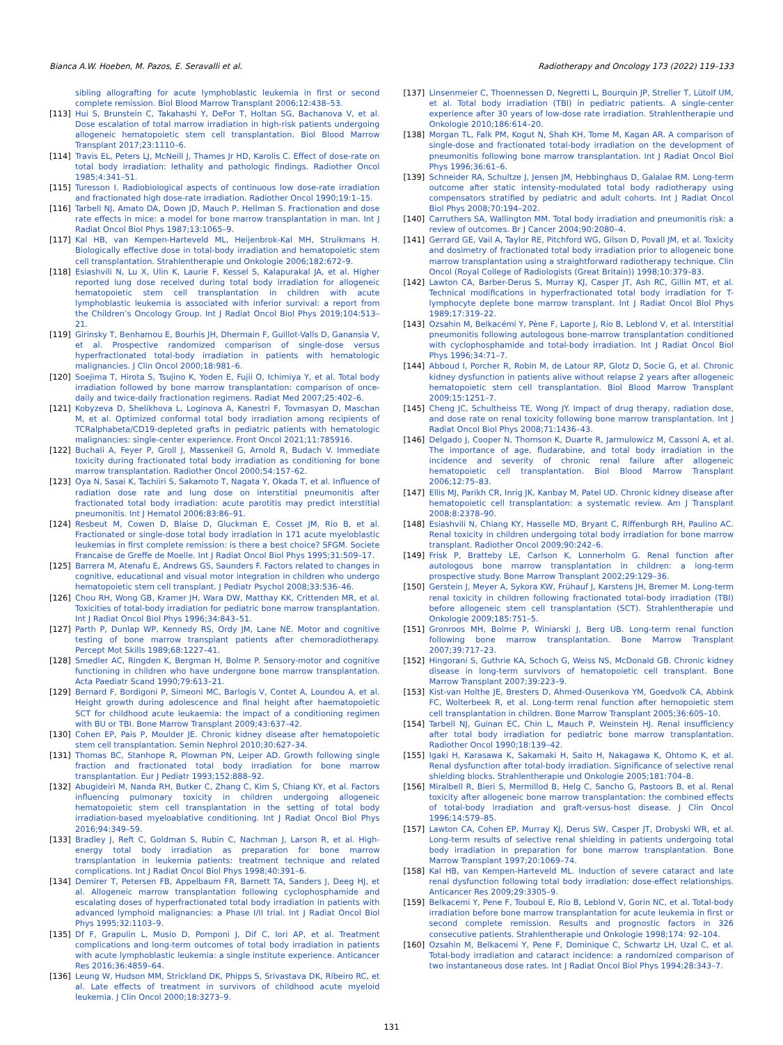Bianca A.W. Hoeben, M. Pazos, E. Seravalli et al. Radiotherapy and Oncology 173 (2022) 119–133
sibling allografting for acute lymphoblastic leukemia in first or second complete remission. Biol Blood Marrow Transplant 2006;12:438–53.
[113] Hui S, Brunstein C, Takahashi Y, DeFor T, Holtan SG, Bachanova V, et al. Dose escalation of total marrow irradiation in high-risk patients undergoing allogeneic hematopoietic stem cell transplantation. Biol Blood Marrow Transplant 2017;23:1110–6.
[114] Travis EL, Peters LJ, McNeill J, Thames Jr HD, Karolis C. Effect of dose-rate on total body irradiation: lethality and pathologic findings. Radiother Oncol 1985;4:341–51.
[115] Turesson I. Radiobiological aspects of continuous low dose-rate irradiation and fractionated high dose-rate irradiation. Radiother Oncol 1990;19:1–15.
[116] Tarbell NJ, Amato DA, Down JD, Mauch P, Hellman S. Fractionation and dose rate effects in mice: a model for bone marrow transplantation in man. Int J Radiat Oncol Biol Phys 1987;13:1065–9.
[117] Kal HB, van Kempen-Harteveld ML, Heijenbrok-Kal MH, Struikmans H. Biologically effective dose in total-body irradiation and hematopoietic stem cell transplantation. Strahlentherapie und Onkologie 2006;182:672–9.
[118] Esiashvili N, Lu X, Ulin K, Laurie F, Kessel S, Kalapurakal JA, et al. Higher reported lung dose received during total body irradiation for allogeneic hematopoietic stem cell transplantation in children with acute lymphoblastic leukemia is associated with inferior survival: a report from the Children’s Oncology Group. Int J Radiat Oncol Biol Phys 2019;104:513–21.
[119] Girinsky T, Benhamou E, Bourhis JH, Dhermain F, Guillot-Valls D, Ganansia V, et al. Prospective randomized comparison of single-dose versus hyperfractionated total-body irradiation in patients with hematologic malignancies. J Clin Oncol 2000;18:981–6.
[120] Soejima T, Hirota S, Tsujino K, Yoden E, Fujii O, Ichimiya Y, et al. Total body irradiation followed by bone marrow transplantation: comparison of once-daily and twice-daily fractionation regimens. Radiat Med 2007;25:402–6.
[121] Kobyzeva D, Shelikhova L, Loginova A, Kanestri F, Tovmasyan D, Maschan M, et al. Optimized conformal total body irradiation among recipients of TCRalphabeta/CD19-depleted grafts in pediatric patients with hematologic malignancies: single-center experience. Front Oncol 2021;11:785916.
[122] Buchali A, Feyer P, Groll J, Massenkeil G, Arnold R, Budach V. Immediate toxicity during fractionated total body irradiation as conditioning for bone marrow transplantation. Radiother Oncol 2000;54:157–62.
[123] Oya N, Sasai K, Tachiiri S, Sakamoto T, Nagata Y, Okada T, et al. Influence of radiation dose rate and lung dose on interstitial pneumonitis after fractionated total body irradiation: acute parotitis may predict interstitial pneumonitis. Int J Hematol 2006;83:86–91.
[124] Resbeut M, Cowen D, Blaise D, Gluckman E, Cosset JM, Rio B, et al. Fractionated or single-dose total body irradiation in 171 acute myeloblastic leukemias in first complete remission: is there a best choice? SFGM. Societe Francaise de Greffe de Moelle. Int J Radiat Oncol Biol Phys 1995;31:509–17.
[125] Barrera M, Atenafu E, Andrews GS, Saunders F. Factors related to changes in cognitive, educational and visual motor integration in children who undergo hematopoietic stem cell transplant. J Pediatr Psychol 2008;33:536–46.
[126] Chou RH, Wong GB, Kramer JH, Wara DW, Matthay KK, Crittenden MR, et al. Toxicities of total-body irradiation for pediatric bone marrow transplantation. Int J Radiat Oncol Biol Phys 1996;34:843–51.
[127] Parth P, Dunlap WP, Kennedy RS, Ordy JM, Lane NE. Motor and cognitive testing of bone marrow transplant patients after chemoradiotherapy. Percept Mot Skills 1989;68:1227–41.
[128] Smedler AC, Ringden K, Bergman H, Bolme P. Sensory-motor and cognitive functioning in children who have undergone bone marrow transplantation. Acta Paediatr Scand 1990;79:613–21.
[129] Bernard F, Bordigoni P, Simeoni MC, Barlogis V, Contet A, Loundou A, et al. Height growth during adolescence and final height after haematopoietic SCT for childhood acute leukaemia: the impact of a conditioning regimen with BU or TBI. Bone Marrow Transplant 2009;43:637–42.
[130] Cohen EP, Pais P, Moulder JE. Chronic kidney disease after hematopoietic stem cell transplantation. Semin Nephrol 2010;30:627–34.
[131] Thomas BC, Stanhope R, Plowman PN, Leiper AD. Growth following single fraction and fractionated total body irradiation for bone marrow transplantation. Eur J Pediatr 1993;152:888–92.
[132] Abugideiri M, Nanda RH, Butker C, Zhang C, Kim S, Chiang KY, et al. Factors influencing pulmonary toxicity in children undergoing allogeneic hematopoietic stem cell transplantation in the setting of total body irradiation-based myeloablative conditioning. Int J Radiat Oncol Biol Phys 2016;94:349–59.
[133] Bradley J, Reft C, Goldman S, Rubin C, Nachman J, Larson R, et al. High-energy total body irradiation as preparation for bone marrow transplantation in leukemia patients: treatment technique and related complications. Int J Radiat Oncol Biol Phys 1998;40:391–6.
[134] Demirer T, Petersen FB, Appelbaum FR, Barnett TA, Sanders J, Deeg HJ, et al. Allogeneic marrow transplantation following cyclophosphamide and escalating doses of hyperfractionated total body irradiation in patients with advanced lymphoid malignancies: a Phase I/II trial. Int J Radiat Oncol Biol Phys 1995;32:1103–9.
[135] Df F, Grapulin L, Musio D, Pomponi J, Dif C, Iori AP, et al. Treatment complications and long-term outcomes of total body irradiation in patients with acute lymphoblastic leukemia: a single institute experience. Anticancer Res 2016;36:4859–64.
[136] Leung W, Hudson MM, Strickland DK, Phipps S, Srivastava DK, Ribeiro RC, et al. Late effects of treatment in survivors of childhood acute myeloid leukemia. J Clin Oncol 2000;18:3273–9.
[137] Linsenmeier C, Thoennessen D, Negretti L, Bourquin JP, Streller T, Lütolf UM, et al. Total body irradiation (TBI) in pediatric patients. A single-center experience after 30 years of low-dose rate irradiation. Strahlentherapie und Onkologie 2010;186:614–20.
[138] Morgan TL, Falk PM, Kogut N, Shah KH, Tome M, Kagan AR. A comparison of single-dose and fractionated total-body irradiation on the development of pneumonitis following bone marrow transplantation. Int J Radiat Oncol Biol Phys 1996;36:61–6.
[139] Schneider RA, Schultze J, Jensen JM, Hebbinghaus D, Galalae RM. Long-term outcome after static intensity-modulated total body radiotherapy using compensators stratified by pediatric and adult cohorts. Int J Radiat Oncol Biol Phys 2008;70:194–202.
[140] Carruthers SA, Wallington MM. Total body irradiation and pneumonitis risk: a review of outcomes. Br J Cancer 2004;90:2080–4.
[141] Gerrard GE, Vail A, Taylor RE, Pitchford WG, Gilson D, Povall JM, et al. Toxicity and dosimetry of fractionated total body irradiation prior to allogeneic bone marrow transplantation using a straightforward radiotherapy technique. Clin Oncol (Royal College of Radiologists (Great Britain)) 1998;10:379–83.
[142] Lawton CA, Barber-Derus S, Murray KJ, Casper JT, Ash RC, Gillin MT, et al. Technical modifications in hyperfractionated total body irradiation for T-lymphocyte deplete bone marrow transplant. Int J Radiat Oncol Biol Phys 1989;17:319–22.
[143] Ozsahin M, Belkacémi Y, Pène F, Laporte J, Rio B, Leblond V, et al. Interstitial pneumonitis following autologous bone-marrow transplantation conditioned with cyclophosphamide and total-body irradiation. Int J Radiat Oncol Biol Phys 1996;34:71–7.
[144] Abboud I, Porcher R, Robin M, de Latour RP, Glotz D, Socie G, et al. Chronic kidney dysfunction in patients alive without relapse 2 years after allogeneic hematopoietic stem cell transplantation. Biol Blood Marrow Transplant 2009;15:1251–7.
[145] Cheng JC, Schultheiss TE, Wong JY. Impact of drug therapy, radiation dose, and dose rate on renal toxicity following bone marrow transplantation. Int J Radiat Oncol Biol Phys 2008;71:1436–43.
[146] Delgado J, Cooper N, Thomson K, Duarte R, Jarmulowicz M, Cassoni A, et al. The importance of age, fludarabine, and total body irradiation in the incidence and severity of chronic renal failure after allogeneic hematopoietic cell transplantation. Biol Blood Marrow Transplant 2006;12:75–83.
[147] Ellis MJ, Parikh CR, Inrig JK, Kanbay M, Patel UD. Chronic kidney disease after hematopoietic cell transplantation: a systematic review. Am J Transplant 2008;8:2378–90.
[148] Esiashvili N, Chiang KY, Hasselle MD, Bryant C, Riffenburgh RH, Paulino AC. Renal toxicity in children undergoing total body irradiation for bone marrow transplant. Radiother Oncol 2009;90:242–6.
[149] Frisk P, Bratteby LE, Carlson K, Lonnerholm G. Renal function after autologous bone marrow transplantation in children: a long-term prospective study. Bone Marrow Transplant 2002;29:129–36.
[150] Gerstein J, Meyer A, Sykora KW, Frühauf J, Karstens JH, Bremer M. Long-term renal toxicity in children following fractionated total-body irradiation (TBI) before allogeneic stem cell transplantation (SCT). Strahlentherapie und Onkologie 2009;185:751–5.
[151] Gronroos MH, Bolme P, Winiarski J, Berg UB. Long-term renal function following bone marrow transplantation. Bone Marrow Transplant 2007;39:717–23.
[152] Hingorani S, Guthrie KA, Schoch G, Weiss NS, McDonald GB. Chronic kidney disease in long-term survivors of hematopoietic cell transplant. Bone Marrow Transplant 2007;39:223–9.
[153] Kist-van Holthe JE, Bresters D, Ahmed-Ousenkova YM, Goedvolk CA, Abbink FC, Wolterbeek R, et al. Long-term renal function after hemopoietic stem cell transplantation in children. Bone Marrow Transplant 2005;36:605–10.
[154] Tarbell NJ, Guinan EC, Chin L, Mauch P, Weinstein HJ. Renal insufficiency after total body irradiation for pediatric bone marrow transplantation. Radiother Oncol 1990;18:139–42.
[155] Igaki H, Karasawa K, Sakamaki H, Saito H, Nakagawa K, Ohtomo K, et al. Renal dysfunction after total-body irradiation. Significance of selective renal shielding blocks. Strahlentherapie und Onkologie 2005;181:704–8.
[156] Miralbell R, Bieri S, Mermillod B, Helg C, Sancho G, Pastoors B, et al. Renal toxicity after allogeneic bone marrow transplantation: the combined effects of total-body irradiation and graft-versus-host disease. J Clin Oncol 1996;14:579–85.
[157] Lawton CA, Cohen EP, Murray KJ, Derus SW, Casper JT, Drobyski WR, et al. Long-term results of selective renal shielding in patients undergoing total body irradiation in preparation for bone marrow transplantation. Bone Marrow Transplant 1997;20:1069–74.
[158] Kal HB, van Kempen-Harteveld ML. Induction of severe cataract and late renal dysfunction following total body irradiation: dose-effect relationships. Anticancer Res 2009;29:3305–9.
[159] Belkacemi Y, Pene F, Touboul E, Rio B, Leblond V, Gorin NC, et al. Total-body irradiation before bone marrow transplantation for acute leukemia in first or second complete remission. Results and prognostic factors in 326 consecutive patients. Strahlentherapie und Onkologie 1998;174: 92–104.
[160] Ozsahin M, Belkacemi Y, Pene F, Dominique C, Schwartz LH, Uzal C, et al. Total-body irradiation and cataract incidence: a randomized comparison of two instantaneous dose rates. Int J Radiat Oncol Biol Phys 1994;28:343–7.
131